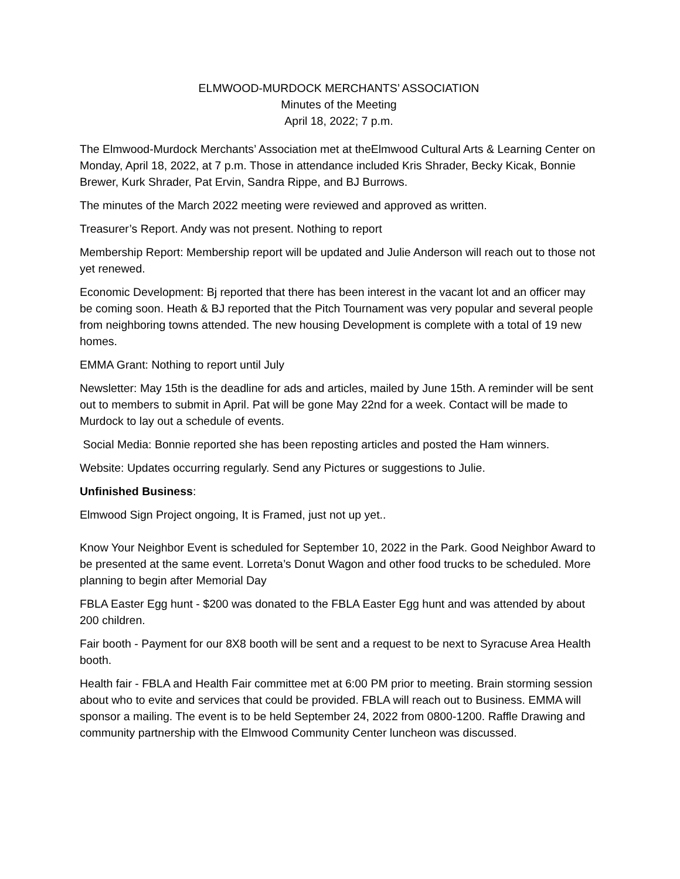ELMWOOD-MURDOCK MERCHANTS’ ASSOCIATION
Minutes of the Meeting
April 18, 2022; 7 p.m.
The Elmwood-Murdock Merchants’ Association met at theElmwood Cultural Arts & Learning Center on Monday, April 18, 2022, at 7 p.m. Those in attendance included Kris Shrader, Becky Kicak, Bonnie Brewer, Kurk Shrader, Pat Ervin, Sandra Rippe, and BJ Burrows.
The minutes of the March 2022 meeting were reviewed and approved as written.
Treasurer’s Report. Andy was not present. Nothing to report
Membership Report: Membership report will be updated and Julie Anderson will reach out to those not yet renewed.
Economic Development: Bj reported that there has been interest in the vacant lot and an officer may be coming soon. Heath & BJ reported that the Pitch Tournament was very popular and several people from neighboring towns attended. The new housing Development is complete with a total of 19 new homes.
EMMA Grant: Nothing to report until July
Newsletter: May 15th is the deadline for ads and articles, mailed by June 15th. A reminder will be sent out to members to submit in April. Pat will be gone May 22nd for a week. Contact will be made to Murdock to lay out a schedule of events.
Social Media: Bonnie reported she has been reposting articles and posted the Ham winners.
Website: Updates occurring regularly. Send any Pictures or suggestions to Julie.
Unfinished Business:
Elmwood Sign Project ongoing, It is Framed, just not up yet..
Know Your Neighbor Event is scheduled for September 10, 2022 in the Park. Good Neighbor Award to be presented at the same event. Lorreta’s Donut Wagon and other food trucks to be scheduled. More planning to begin after Memorial Day
FBLA Easter Egg hunt - $200 was donated to the FBLA Easter Egg hunt and was attended by about 200 children.
Fair booth - Payment for our 8X8 booth will be sent and a request to be next to Syracuse Area Health booth.
Health fair - FBLA and Health Fair committee met at 6:00 PM prior to meeting. Brain storming session about who to evite and services that could be provided. FBLA will reach out to Business. EMMA will sponsor a mailing. The event is to be held September 24, 2022 from 0800-1200. Raffle Drawing and community partnership with the Elmwood Community Center luncheon was discussed.